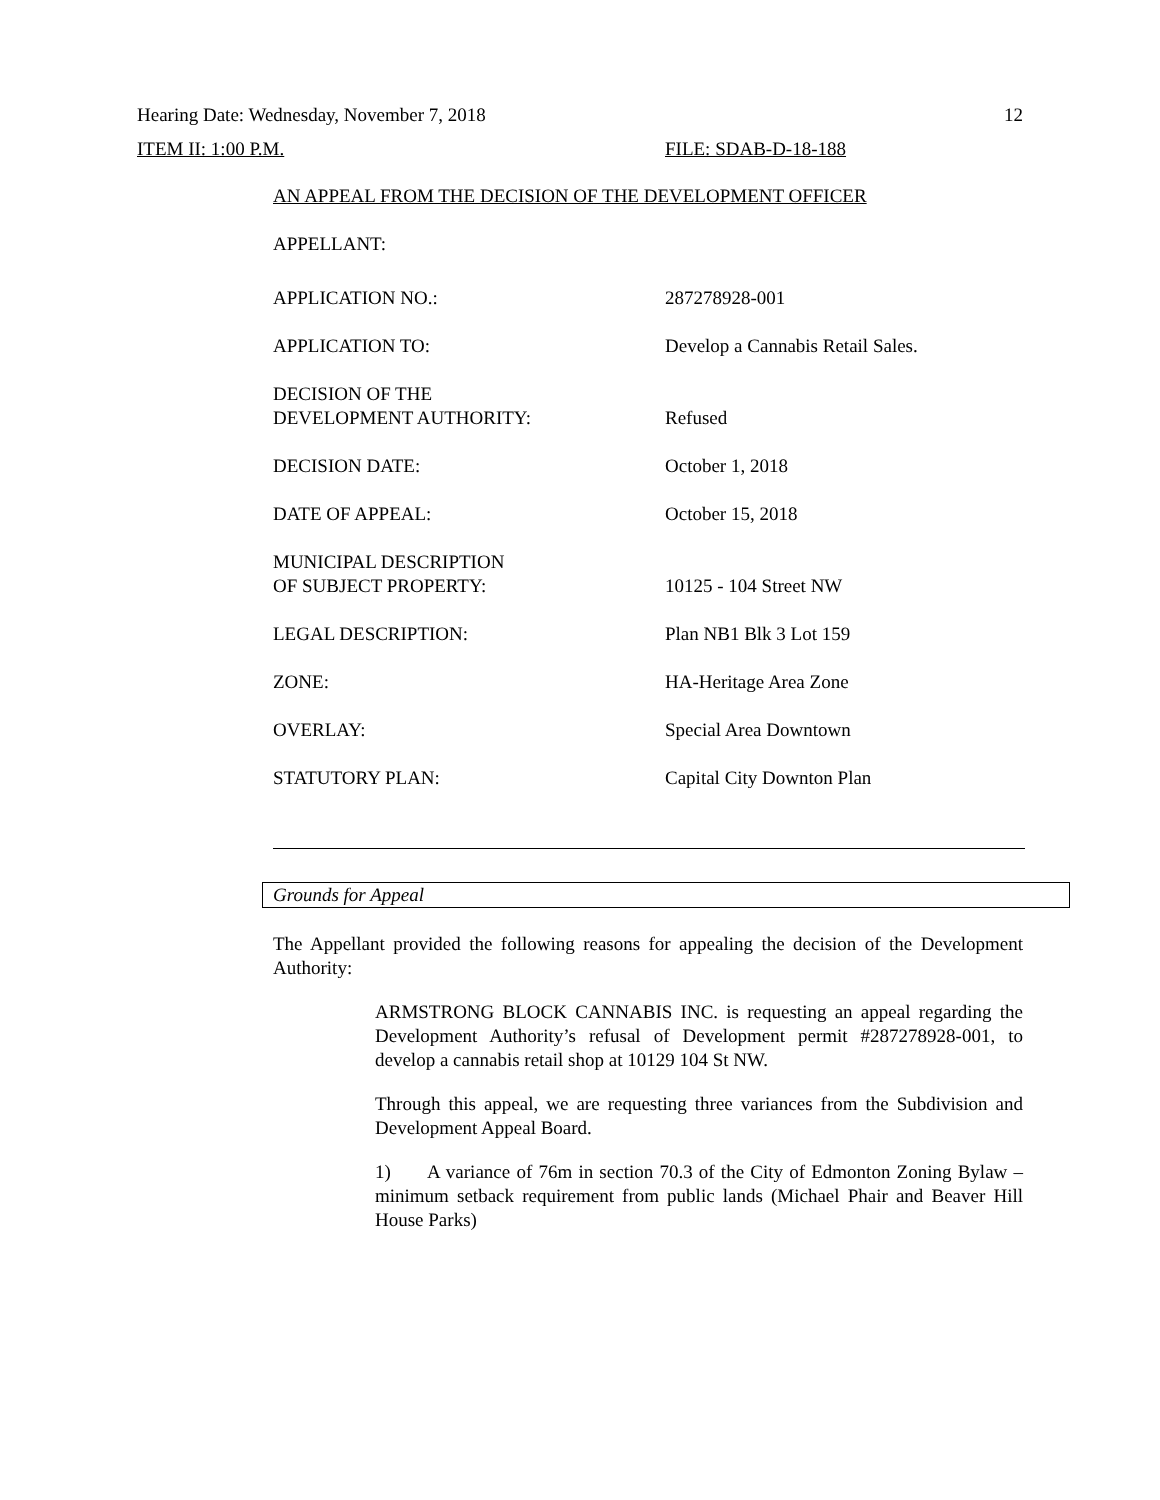Hearing Date: Wednesday, November 7, 2018 12
ITEM II: 1:00 P.M. FILE: SDAB-D-18-188
AN APPEAL FROM THE DECISION OF THE DEVELOPMENT OFFICER
APPELLANT:
| APPLICATION NO.: | 287278928-001 |
| APPLICATION TO: | Develop a Cannabis Retail Sales. |
| DECISION OF THE DEVELOPMENT AUTHORITY: | Refused |
| DECISION DATE: | October 1, 2018 |
| DATE OF APPEAL: | October 15, 2018 |
| MUNICIPAL DESCRIPTION OF SUBJECT PROPERTY: | 10125 - 104 Street NW |
| LEGAL DESCRIPTION: | Plan NB1 Blk 3 Lot 159 |
| ZONE: | HA-Heritage Area Zone |
| OVERLAY: | Special Area Downtown |
| STATUTORY PLAN: | Capital City Downton Plan |
Grounds for Appeal
The Appellant provided the following reasons for appealing the decision of the Development Authority:
ARMSTRONG BLOCK CANNABIS INC. is requesting an appeal regarding the Development Authority’s refusal of Development permit #287278928-001, to develop a cannabis retail shop at 10129 104 St NW.
Through this appeal, we are requesting three variances from the Subdivision and Development Appeal Board.
1) A variance of 76m in section 70.3 of the City of Edmonton Zoning Bylaw – minimum setback requirement from public lands (Michael Phair and Beaver Hill House Parks)